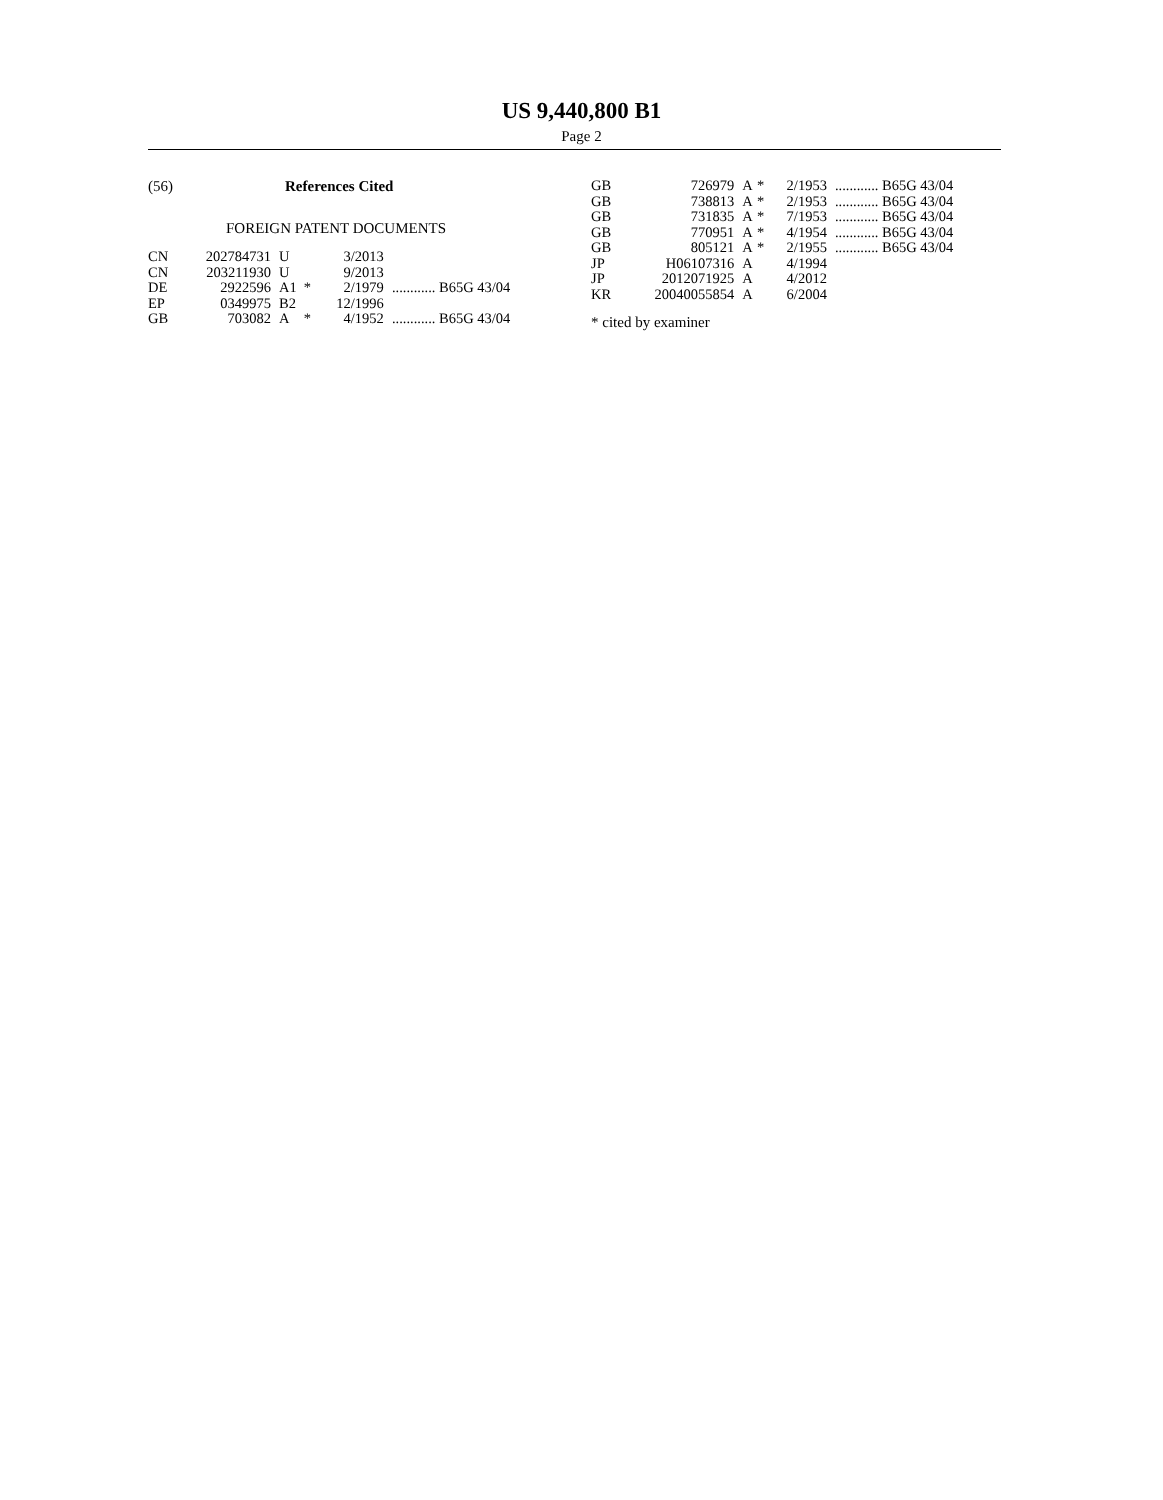US 9,440,800 B1
Page 2
(56) References Cited
FOREIGN PATENT DOCUMENTS
| CN | 202784731 | U | | 3/2013 | |
| CN | 203211930 | U | | 9/2013 | |
| DE | 2922596 | A1 | * | 2/1979 | ............ B65G 43/04 |
| EP | 0349975 | B2 | | 12/1996 | |
| GB | 703082 | A | * | 4/1952 | ............ B65G 43/04 |
| GB | 726979 | A | * | 2/1953 | ............ B65G 43/04 |
| GB | 738813 | A | * | 2/1953 | ............ B65G 43/04 |
| GB | 731835 | A | * | 7/1953 | ............ B65G 43/04 |
| GB | 770951 | A | * | 4/1954 | ............ B65G 43/04 |
| GB | 805121 | A | * | 2/1955 | ............ B65G 43/04 |
| JP | H06107316 | A | | 4/1994 | |
| JP | 2012071925 | A | | 4/2012 | |
| KR | 20040055854 | A | | 6/2004 | |
* cited by examiner